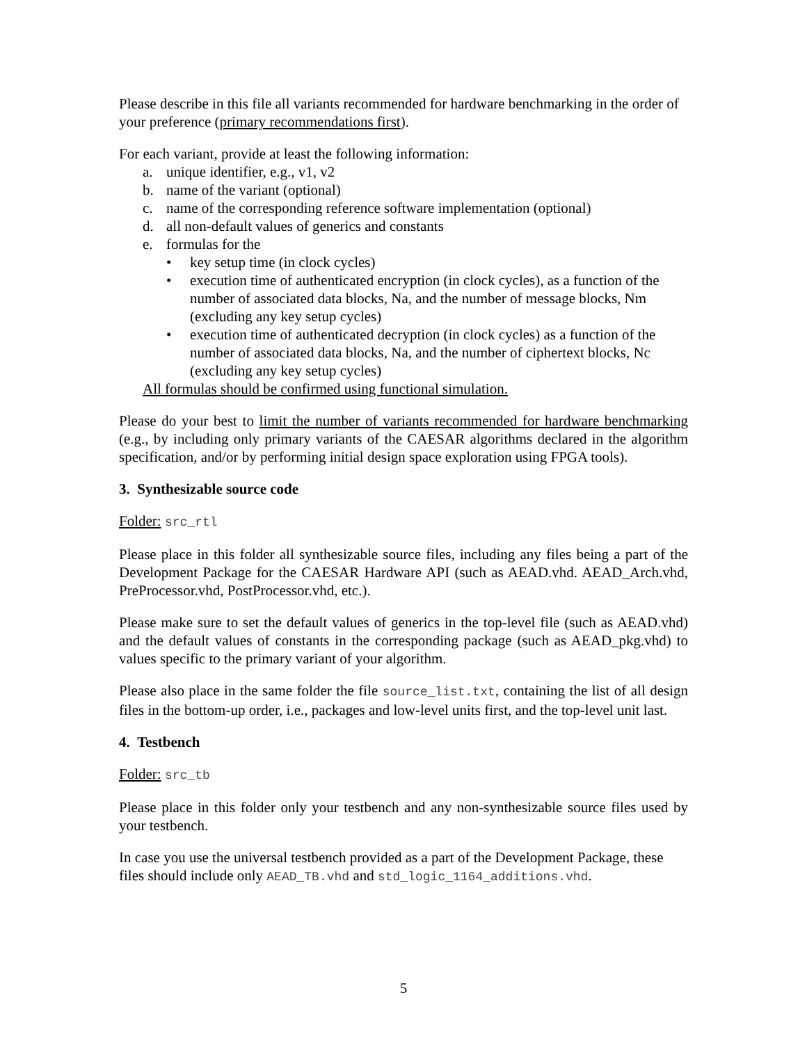Please describe in this file all variants recommended for hardware benchmarking in the order of your preference (primary recommendations first).
For each variant, provide at least the following information:
a. unique identifier, e.g., v1, v2
b. name of the variant (optional)
c. name of the corresponding reference software implementation (optional)
d. all non-default values of generics and constants
e. formulas for the
• key setup time (in clock cycles)
• execution time of authenticated encryption (in clock cycles), as a function of the number of associated data blocks, Na, and the number of message blocks, Nm (excluding any key setup cycles)
• execution time of authenticated decryption (in clock cycles) as a function of the number of associated data blocks, Na, and the number of ciphertext blocks, Nc (excluding any key setup cycles)
All formulas should be confirmed using functional simulation.
Please do your best to limit the number of variants recommended for hardware benchmarking (e.g., by including only primary variants of the CAESAR algorithms declared in the algorithm specification, and/or by performing initial design space exploration using FPGA tools).
3. Synthesizable source code
Folder: src_rtl
Please place in this folder all synthesizable source files, including any files being a part of the Development Package for the CAESAR Hardware API (such as AEAD.vhd. AEAD_Arch.vhd, PreProcessor.vhd, PostProcessor.vhd, etc.).
Please make sure to set the default values of generics in the top-level file (such as AEAD.vhd) and the default values of constants in the corresponding package (such as AEAD_pkg.vhd) to values specific to the primary variant of your algorithm.
Please also place in the same folder the file source_list.txt, containing the list of all design files in the bottom-up order, i.e., packages and low-level units first, and the top-level unit last.
4. Testbench
Folder: src_tb
Please place in this folder only your testbench and any non-synthesizable source files used by your testbench.
In case you use the universal testbench provided as a part of the Development Package, these files should include only AEAD_TB.vhd and std_logic_1164_additions.vhd.
5